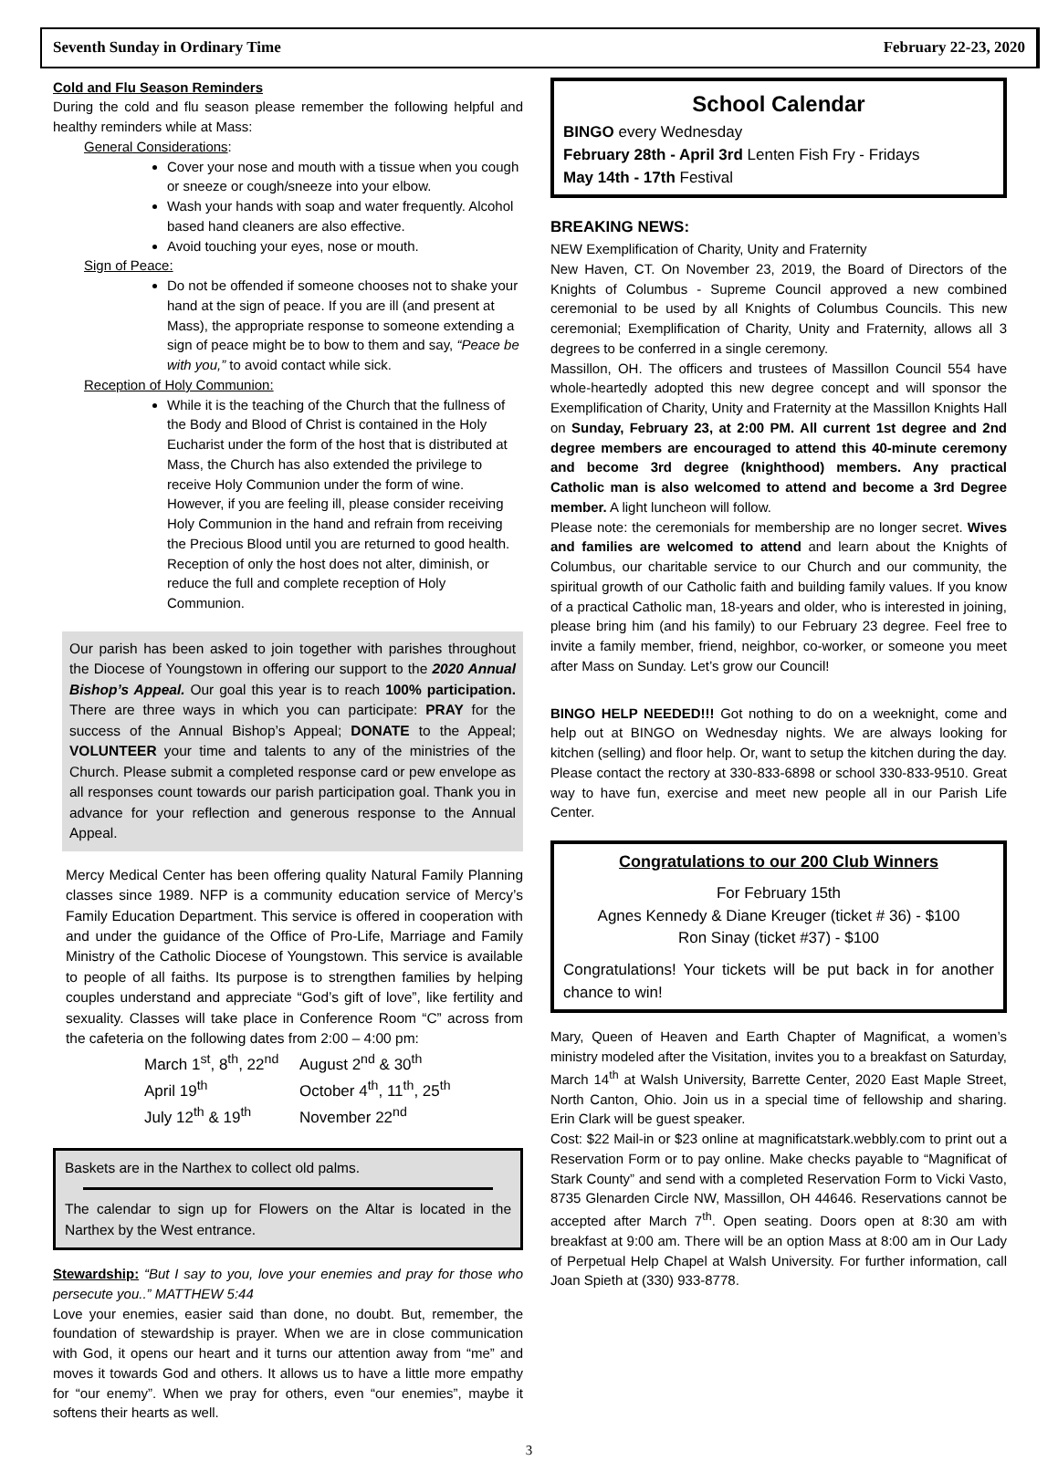Seventh Sunday in Ordinary Time February 22-23, 2020
Cold and Flu Season Reminders
During the cold and flu season please remember the following helpful and healthy reminders while at Mass:
General Considerations:
Cover your nose and mouth with a tissue when you cough or sneeze or cough/sneeze into your elbow.
Wash your hands with soap and water frequently. Alcohol based hand cleaners are also effective.
Avoid touching your eyes, nose or mouth.
Sign of Peace:
Do not be offended if someone chooses not to shake your hand at the sign of peace. If you are ill (and present at Mass), the appropriate response to someone extending a sign of peace might be to bow to them and say, “Peace be with you,” to avoid contact while sick.
Reception of Holy Communion:
While it is the teaching of the Church that the fullness of the Body and Blood of Christ is contained in the Holy Eucharist under the form of the host that is distributed at Mass, the Church has also extended the privilege to receive Holy Communion under the form of wine. However, if you are feeling ill, please consider receiving Holy Communion in the hand and refrain from receiving the Precious Blood until you are returned to good health. Reception of only the host does not alter, diminish, or reduce the full and complete reception of Holy Communion.
Our parish has been asked to join together with parishes throughout the Diocese of Youngstown in offering our support to the 2020 Annual Bishop’s Appeal. Our goal this year is to reach 100% participation. There are three ways in which you can participate: PRAY for the success of the Annual Bishop’s Appeal; DONATE to the Appeal; VOLUNTEER your time and talents to any of the ministries of the Church. Please submit a completed response card or pew envelope as all responses count towards our parish participation goal. Thank you in advance for your reflection and generous response to the Annual Appeal.
Mercy Medical Center has been offering quality Natural Family Planning classes since 1989. NFP is a community education service of Mercy’s Family Education Department. This service is offered in cooperation with and under the guidance of the Office of Pro-Life, Marriage and Family Ministry of the Catholic Diocese of Youngstown. This service is available to people of all faiths. Its purpose is to strengthen families by helping couples understand and appreciate “God’s gift of love”, like fertility and sexuality. Classes will take place in Conference Room “C” across from the cafeteria on the following dates from 2:00 – 4:00 pm:
March 1<sup>st</sup>, 8<sup>th</sup>, 22<sup>nd</sup> August 2<sup>nd</sup> & 30<sup>th</sup> April 19<sup>th</sup> October 4<sup>th</sup>, 11<sup>th</sup>, 25<sup>th</sup> July 12<sup>th</sup> & 19<sup>th</sup> November 22<sup>nd</sup>
Baskets are in the Narthex to collect old palms.
The calendar to sign up for Flowers on the Altar is located in the Narthex by the West entrance.
Stewardship: “But I say to you, love your enemies and pray for those who persecute you..” MATTHEW 5:44
Love your enemies, easier said than done, no doubt. But, remember, the foundation of stewardship is prayer. When we are in close communication with God, it opens our heart and it turns our attention away from “me” and moves it towards God and others. It allows us to have a little more empathy for “our enemy”. When we pray for others, even “our enemies”, maybe it softens their hearts as well.
School Calendar
BINGO every Wednesday
February 28th - April 3rd Lenten Fish Fry - Fridays
May 14th - 17th Festival
BREAKING NEWS:
NEW Exemplification of Charity, Unity and Fraternity
New Haven, CT. On November 23, 2019, the Board of Directors of the Knights of Columbus - Supreme Council approved a new combined ceremonial to be used by all Knights of Columbus Councils. This new ceremonial; Exemplification of Charity, Unity and Fraternity, allows all 3 degrees to be conferred in a single ceremony.
Massillon, OH. The officers and trustees of Massillon Council 554 have whole-heartedly adopted this new degree concept and will sponsor the Exemplification of Charity, Unity and Fraternity at the Massillon Knights Hall on Sunday, February 23, at 2:00 PM. All current 1st degree and 2nd degree members are encouraged to attend this 40-minute ceremony and become 3rd degree (knighthood) members. Any practical Catholic man is also welcomed to attend and become a 3rd Degree member. A light luncheon will follow.
Please note: the ceremonials for membership are no longer secret. Wives and families are welcomed to attend and learn about the Knights of Columbus, our charitable service to our Church and our community, the spiritual growth of our Catholic faith and building family values. If you know of a practical Catholic man, 18-years and older, who is interested in joining, please bring him (and his family) to our February 23 degree. Feel free to invite a family member, friend, neighbor, co-worker, or someone you meet after Mass on Sunday. Let’s grow our Council!
BINGO HELP NEEDED!!! Got nothing to do on a weeknight, come and help out at BINGO on Wednesday nights. We are always looking for kitchen (selling) and floor help. Or, want to setup the kitchen during the day. Please contact the rectory at 330-833-6898 or school 330-833-9510. Great way to have fun, exercise and meet new people all in our Parish Life Center.
Congratulations to our 200 Club Winners
For February 15th
Agnes Kennedy & Diane Kreuger (ticket # 36) - $100
Ron Sinay (ticket #37) - $100
Congratulations! Your tickets will be put back in for another chance to win!
Mary, Queen of Heaven and Earth Chapter of Magnificat, a women’s ministry modeled after the Visitation, invites you to a breakfast on Saturday, March 14<sup>th</sup> at Walsh University, Barrette Center, 2020 East Maple Street, North Canton, Ohio. Join us in a special time of fellowship and sharing. Erin Clark will be guest speaker.
Cost: $22 Mail-in or $23 online at magnificatstark.webbly.com to print out a Reservation Form or to pay online. Make checks payable to “Magnificat of Stark County” and send with a completed Reservation Form to Vicki Vasto, 8735 Glenarden Circle NW, Massillon, OH 44646. Reservations cannot be accepted after March 7<sup>th</sup>. Open seating. Doors open at 8:30 am with breakfast at 9:00 am. There will be an option Mass at 8:00 am in Our Lady of Perpetual Help Chapel at Walsh University. For further information, call Joan Spieth at (330) 933-8778.
3